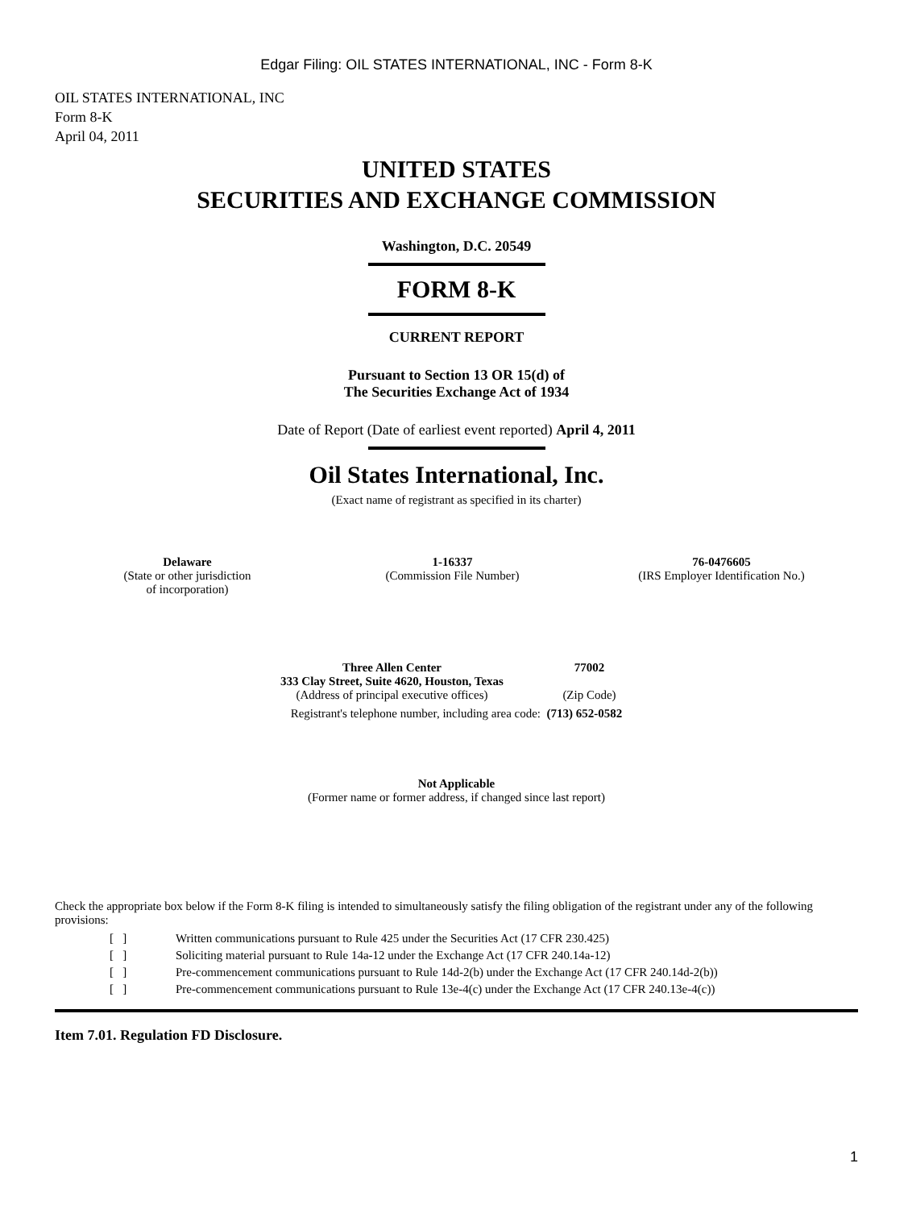Edgar Filing: OIL STATES INTERNATIONAL, INC - Form 8-K
OIL STATES INTERNATIONAL, INC
Form 8-K
April 04, 2011
UNITED STATES
SECURITIES AND EXCHANGE COMMISSION
Washington, D.C. 20549
FORM 8-K
CURRENT REPORT
Pursuant to Section 13 OR 15(d) of
The Securities Exchange Act of 1934
Date of Report (Date of earliest event reported) April 4, 2011
Oil States International, Inc.
(Exact name of registrant as specified in its charter)
| Delaware (State or other jurisdiction of incorporation) | 1-16337 (Commission File Number) | 76-0476605 (IRS Employer Identification No.) |
| Three Allen Center 333 Clay Street, Suite 4620, Houston, Texas (Address of principal executive offices) | 77002 (Zip Code) |
| Registrant's telephone number, including area code: (713) 652-0582 | |
Not Applicable
(Former name or former address, if changed since last report)
Check the appropriate box below if the Form 8-K filing is intended to simultaneously satisfy the filing obligation of the registrant under any of the following provisions:
| [ ] | Written communications pursuant to Rule 425 under the Securities Act (17 CFR 230.425) |
| [ ] | Soliciting material pursuant to Rule 14a-12 under the Exchange Act (17 CFR 240.14a-12) |
| [ ] | Pre-commencement communications pursuant to Rule 14d-2(b) under the Exchange Act (17 CFR 240.14d-2(b)) |
| [ ] | Pre-commencement communications pursuant to Rule 13e-4(c) under the Exchange Act (17 CFR 240.13e-4(c)) |
Item 7.01. Regulation FD Disclosure.
1